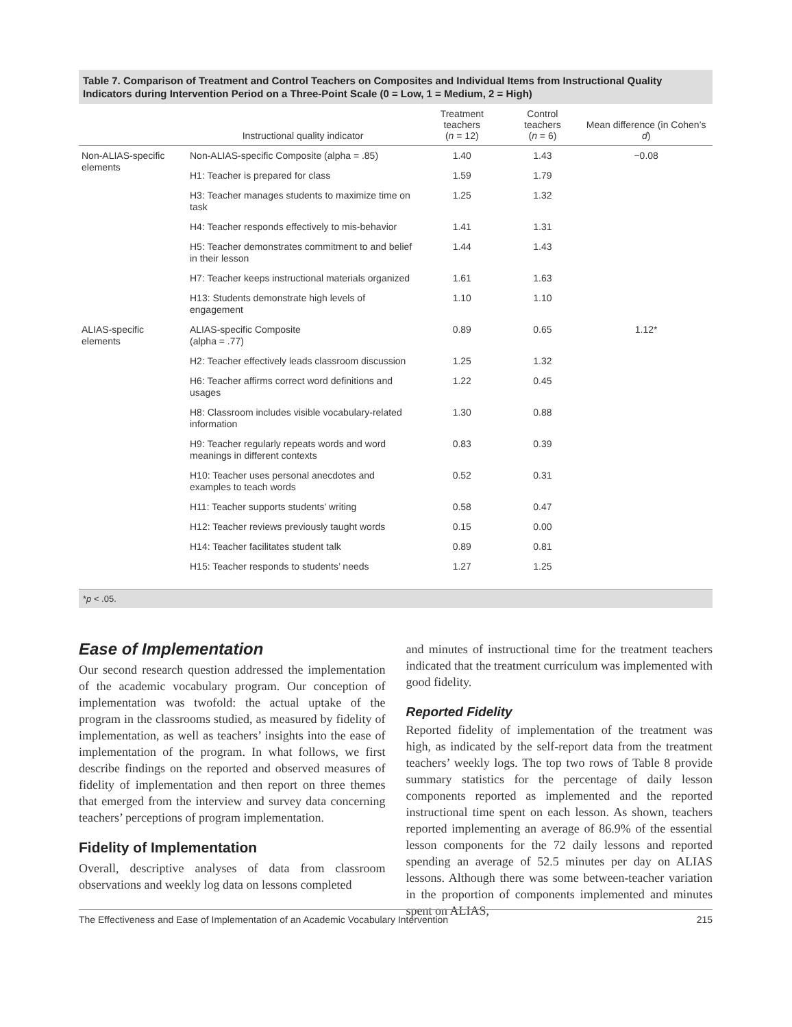Table 7. Comparison of Treatment and Control Teachers on Composites and Individual Items from Instructional Quality Indicators during Intervention Period on a Three-Point Scale (0 = Low, 1 = Medium, 2 = High)
| | Instructional quality indicator | Treatment teachers ( n = 12) | Control teachers ( n = 6) | Mean difference (in Cohen’s d ) |
| --- | --- | --- | --- | --- |
| Non-ALIAS-specific elements | Non-ALIAS-specific Composite (alpha = .85) | 1.40 | 1.43 | −0.08 |
| | H1: Teacher is prepared for class | 1.59 | 1.79 | |
| | H3: Teacher manages students to maximize time on task | 1.25 | 1.32 | |
| | H4: Teacher responds effectively to mis-behavior | 1.41 | 1.31 | |
| | H5: Teacher demonstrates commitment to and belief in their lesson | 1.44 | 1.43 | |
| | H7: Teacher keeps instructional materials organized | 1.61 | 1.63 | |
| | H13: Students demonstrate high levels of engagement | 1.10 | 1.10 | |
| ALIAS-specific elements | ALIAS-specific Composite (alpha = .77) | 0.89 | 0.65 | 1.12* |
| | H2: Teacher effectively leads classroom discussion | 1.25 | 1.32 | |
| | H6: Teacher affirms correct word definitions and usages | 1.22 | 0.45 | |
| | H8: Classroom includes visible vocabulary-related information | 1.30 | 0.88 | |
| | H9: Teacher regularly repeats words and word meanings in different contexts | 0.83 | 0.39 | |
| | H10: Teacher uses personal anecdotes and examples to teach words | 0.52 | 0.31 | |
| | H11: Teacher supports students’ writing | 0.58 | 0.47 | |
| | H12: Teacher reviews previously taught words | 0.15 | 0.00 | |
| | H14: Teacher facilitates student talk | 0.89 | 0.81 | |
| | H15: Teacher responds to students’ needs | 1.27 | 1.25 | |
*p < .05.
Ease of Implementation
Our second research question addressed the implementation of the academic vocabulary program. Our conception of implementation was twofold: the actual uptake of the program in the classrooms studied, as measured by fidelity of implementation, as well as teachers’ insights into the ease of implementation of the program. In what follows, we first describe findings on the reported and observed measures of fidelity of implementation and then report on three themes that emerged from the interview and survey data concerning teachers’ perceptions of program implementation.
Fidelity of Implementation
Overall, descriptive analyses of data from classroom observations and weekly log data on lessons completed
and minutes of instructional time for the treatment teachers indicated that the treatment curriculum was implemented with good fidelity.
Reported Fidelity
Reported fidelity of implementation of the treatment was high, as indicated by the self-report data from the treatment teachers’ weekly logs. The top two rows of Table 8 provide summary statistics for the percentage of daily lesson components reported as implemented and the reported instructional time spent on each lesson. As shown, teachers reported implementing an average of 86.9% of the essential lesson components for the 72 daily lessons and reported spending an average of 52.5 minutes per day on ALIAS lessons. Although there was some between-teacher variation in the proportion of components implemented and minutes spent on ALIAS,
The Effectiveness and Ease of Implementation of an Academic Vocabulary Intervention 215